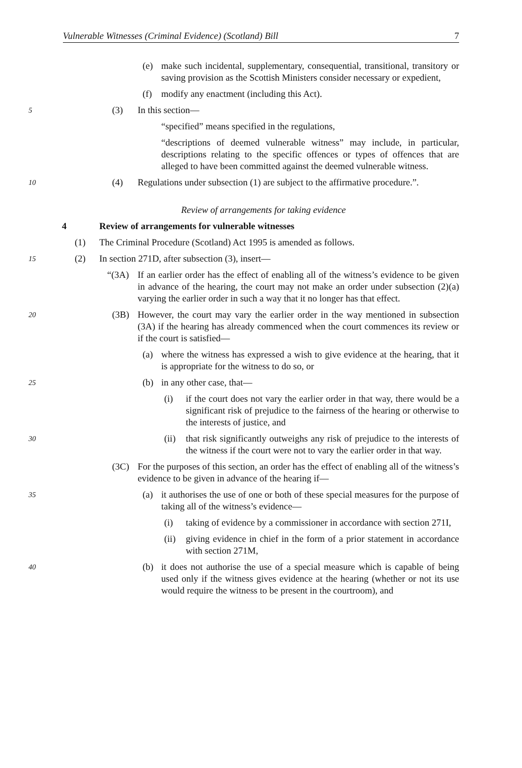Vulnerable Witnesses (Criminal Evidence) (Scotland) Bill 7
(e) make such incidental, supplementary, consequential, transitional, transitory or saving provision as the Scottish Ministers consider necessary or expedient,
(f) modify any enactment (including this Act).
5
(3) In this section—
“specified” means specified in the regulations,
“descriptions of deemed vulnerable witness” may include, in particular, descriptions relating to the specific offences or types of offences that are alleged to have been committed against the deemed vulnerable witness.
10
(4) Regulations under subsection (1) are subject to the affirmative procedure.”.
Review of arrangements for taking evidence
4 Review of arrangements for vulnerable witnesses
(1) The Criminal Procedure (Scotland) Act 1995 is amended as follows.
15
(2) In section 271D, after subsection (3), insert—
“(3A) If an earlier order has the effect of enabling all of the witness’s evidence to be given in advance of the hearing, the court may not make an order under subsection (2)(a) varying the earlier order in such a way that it no longer has that effect.
20
(3B) However, the court may vary the earlier order in the way mentioned in subsection (3A) if the hearing has already commenced when the court commences its review or if the court is satisfied—
(a) where the witness has expressed a wish to give evidence at the hearing, that it is appropriate for the witness to do so, or
25
(b) in any other case, that—
(i) if the court does not vary the earlier order in that way, there would be a significant risk of prejudice to the fairness of the hearing or otherwise to the interests of justice, and
30
(ii) that risk significantly outweighs any risk of prejudice to the interests of the witness if the court were not to vary the earlier order in that way.
(3C) For the purposes of this section, an order has the effect of enabling all of the witness’s evidence to be given in advance of the hearing if—
35
(a) it authorises the use of one or both of these special measures for the purpose of taking all of the witness’s evidence—
(i) taking of evidence by a commissioner in accordance with section 271I,
(ii) giving evidence in chief in the form of a prior statement in accordance with section 271M,
40
(b) it does not authorise the use of a special measure which is capable of being used only if the witness gives evidence at the hearing (whether or not its use would require the witness to be present in the courtroom), and